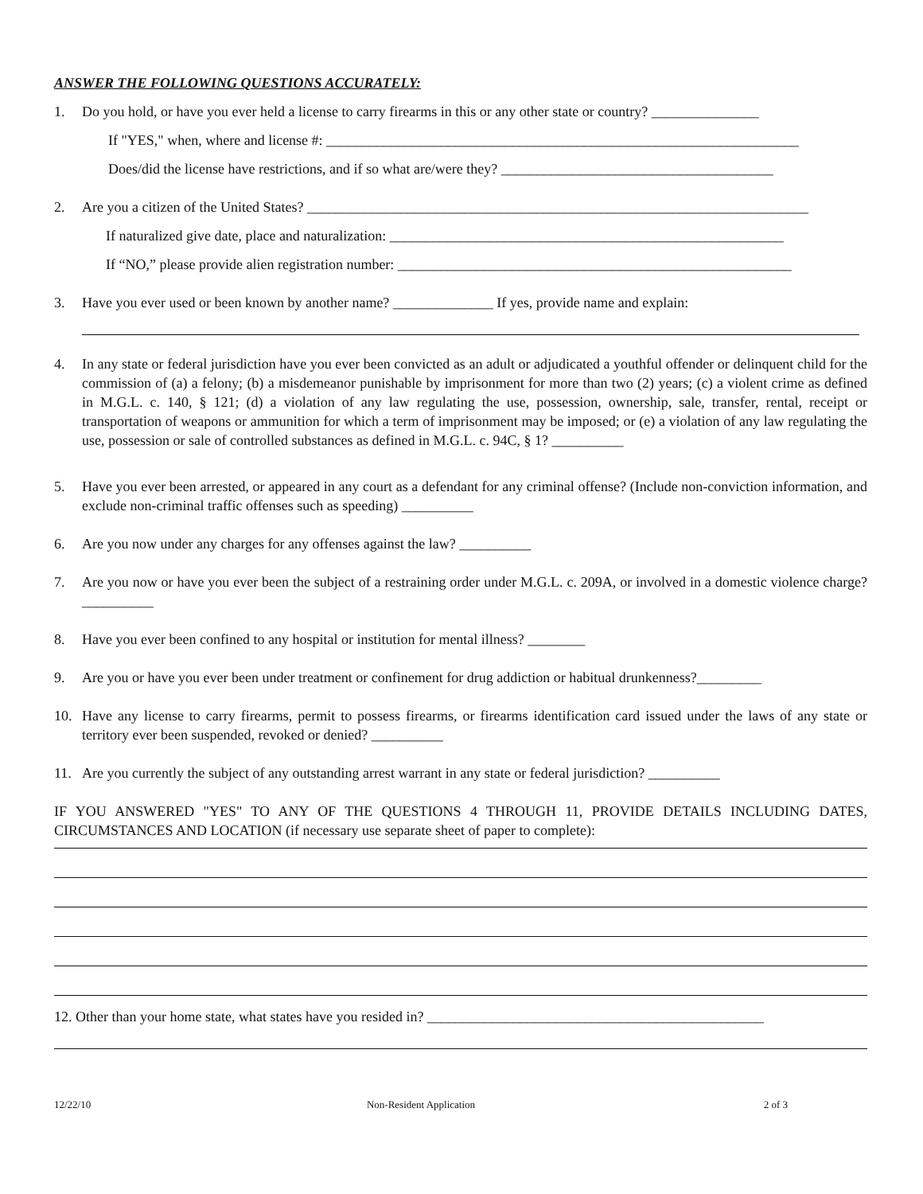ANSWER THE FOLLOWING QUESTIONS ACCURATELY:
1. Do you hold, or have you ever held a license to carry firearms in this or any other state or country? _______________
If "YES," when, where and license #: __________________________________________________________________
Does/did the license have restrictions, and if so what are/were they? ______________________________________
2. Are you a citizen of the United States? ______________________________________________________________________
If naturalized give date, place and naturalization: _______________________________________________________
If “NO,” please provide alien registration number: _______________________________________________________
3. Have you ever used or been known by another name? ______________ If yes, provide name and explain:
4. In any state or federal jurisdiction have you ever been convicted as an adult or adjudicated a youthful offender or delinquent child for the commission of (a) a felony; (b) a misdemeanor punishable by imprisonment for more than two (2) years; (c) a violent crime as defined in M.G.L. c. 140, § 121; (d) a violation of any law regulating the use, possession, ownership, sale, transfer, rental, receipt or transportation of weapons or ammunition for which a term of imprisonment may be imposed; or (e) a violation of any law regulating the use, possession or sale of controlled substances as defined in M.G.L. c. 94C, § 1? __________
5. Have you ever been arrested, or appeared in any court as a defendant for any criminal offense? (Include non-conviction information, and exclude non-criminal traffic offenses such as speeding) __________
6. Are you now under any charges for any offenses against the law? __________
7. Are you now or have you ever been the subject of a restraining order under M.G.L. c. 209A, or involved in a domestic violence charge? __________
8. Have you ever been confined to any hospital or institution for mental illness? ________
9. Are you or have you ever been under treatment or confinement for drug addiction or habitual drunkenness?_________
10. Have any license to carry firearms, permit to possess firearms, or firearms identification card issued under the laws of any state or territory ever been suspended, revoked or denied? __________
11. Are you currently the subject of any outstanding arrest warrant in any state or federal jurisdiction? __________
IF YOU ANSWERED "YES" TO ANY OF THE QUESTIONS 4 THROUGH 11, PROVIDE DETAILS INCLUDING DATES, CIRCUMSTANCES AND LOCATION (if necessary use separate sheet of paper to complete):
12. Other than your home state, what states have you resided in? _______________________________________________
12/22/10 Non-Resident Application 2 of 3